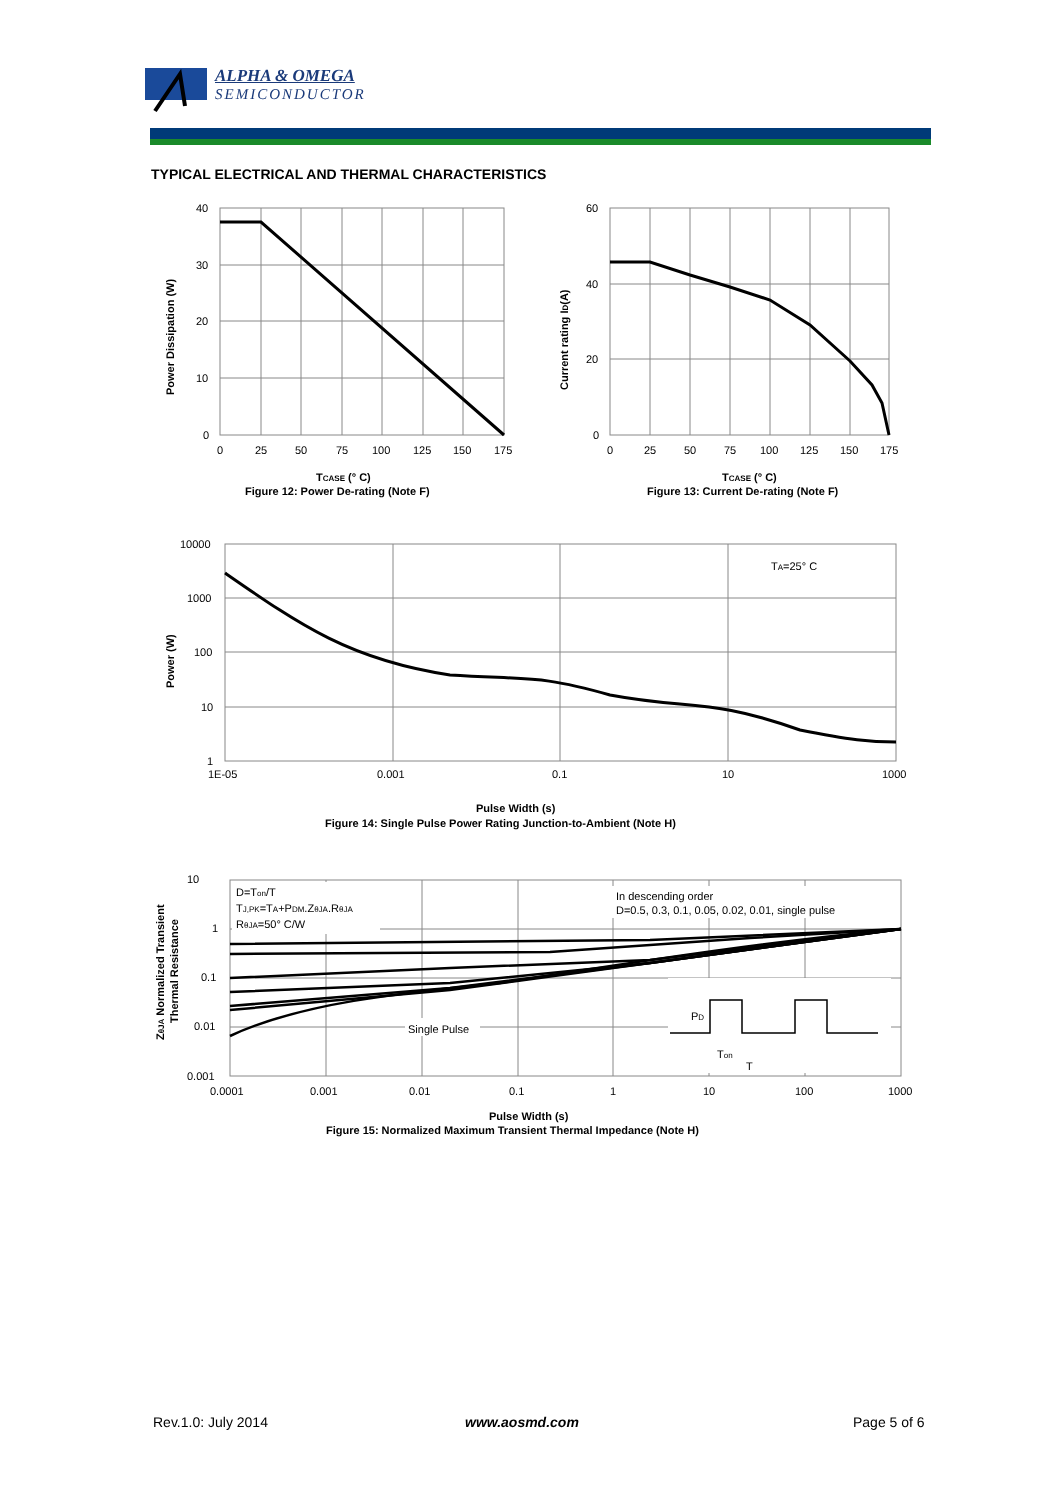ALPHA & OMEGA
SEMICONDUCTOR
TYPICAL ELECTRICAL AND THERMAL CHARACTERISTICS
40
30
20
10
0
0
25
50
75
100
125
150
175
TCASE (° C)
Figure 12: Power De-rating (Note F)
Power Dissipation (W)
60
40
20
0
0
25
50
75
100
125
150
175
TCASE (° C)
Figure 13: Current De-rating (Note F)
Current rating ID(A)
TA=25° C
10000
1000
100
10
1
1E-05
0.001
0.1
10
1000
Pulse Width (s)
Figure 14: Single Pulse Power Rating Junction-to-Ambient (Note H)
Power (W)
D=Ton/T
TJ,PK=TA+PDM.ZθJA.RθJA
RθJA=50° C/W
In descending order
D=0.5, 0.3, 0.1, 0.05, 0.02, 0.01, single pulse
Single Pulse
PD
Ton
T
10
1
0.1
0.01
0.001
0.0001
0.001
0.01
0.1
1
10
100
1000
Pulse Width (s)
Figure 15: Normalized Maximum Transient Thermal Impedance (Note H)
ZθJA Normalized Transient
Thermal Resistance
Rev.1.0: July 2014 www.aosmd.com Page 5 of 6